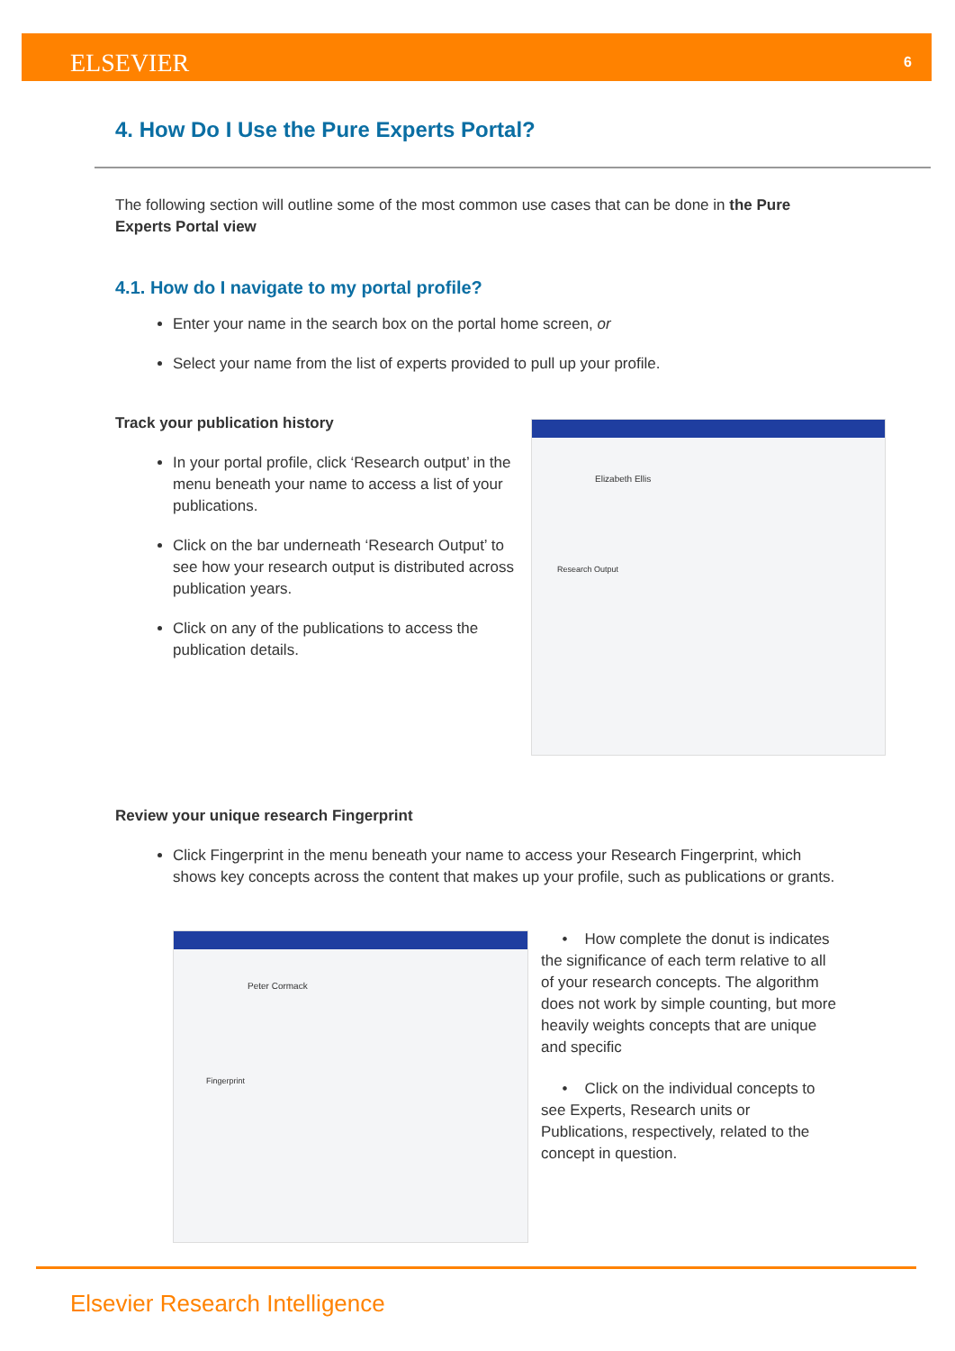ELSEVIER 6
4. How Do I Use the Pure Experts Portal?
The following section will outline some of the most common use cases that can be done in the Pure Experts Portal view
4.1. How do I navigate to my portal profile?
Enter your name in the search box on the portal home screen, or
Select your name from the list of experts provided to pull up your profile.
Track your publication history
In your portal profile, click ‘Research output’ in the menu beneath your name to access a list of your publications.
Click on the bar underneath ‘Research Output’ to see how your research output is distributed across publication years.
Click on any of the publications to access the publication details.
Elizabeth Ellis
Research Output
Review your unique research Fingerprint
Click Fingerprint in the menu beneath your name to access your Research Fingerprint, which shows key concepts across the content that makes up your profile, such as publications or grants.
Peter Cormack
Fingerprint
• How complete the donut is indicates the significance of each term relative to all of your research concepts. The algorithm does not work by simple counting, but more heavily weights concepts that are unique and specific
• Click on the individual concepts to see Experts, Research units or Publications, respectively, related to the concept in question.
Elsevier Research Intelligence